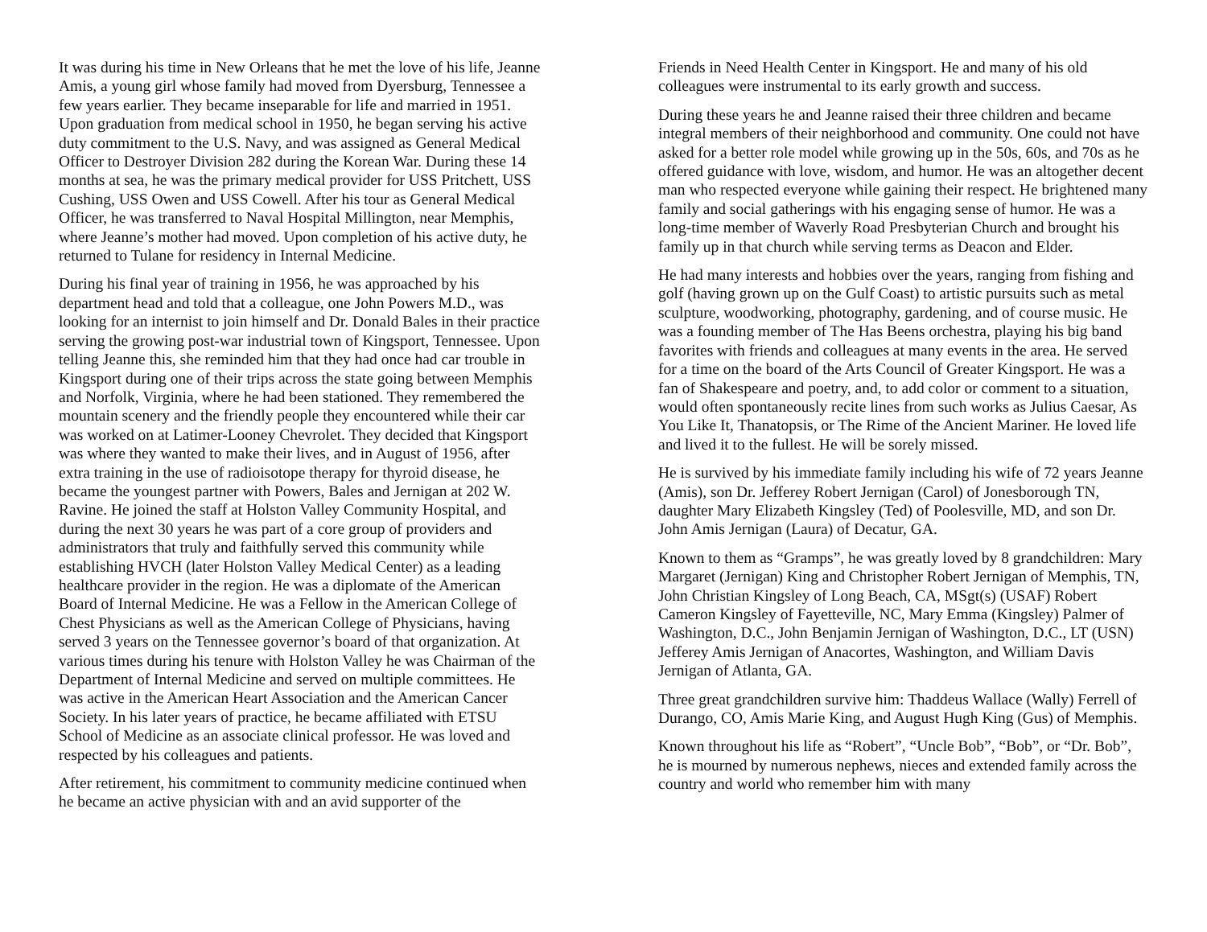It was during his time in New Orleans that he met the love of his life, Jeanne Amis, a young girl whose family had moved from Dyersburg, Tennessee a few years earlier. They became inseparable for life and married in 1951. Upon graduation from medical school in 1950, he began serving his active duty commitment to the U.S. Navy, and was assigned as General Medical Officer to Destroyer Division 282 during the Korean War. During these 14 months at sea, he was the primary medical provider for USS Pritchett, USS Cushing, USS Owen and USS Cowell. After his tour as General Medical Officer, he was transferred to Naval Hospital Millington, near Memphis, where Jeanne’s mother had moved. Upon completion of his active duty, he returned to Tulane for residency in Internal Medicine.
During his final year of training in 1956, he was approached by his department head and told that a colleague, one John Powers M.D., was looking for an internist to join himself and Dr. Donald Bales in their practice serving the growing post-war industrial town of Kingsport, Tennessee. Upon telling Jeanne this, she reminded him that they had once had car trouble in Kingsport during one of their trips across the state going between Memphis and Norfolk, Virginia, where he had been stationed. They remembered the mountain scenery and the friendly people they encountered while their car was worked on at Latimer-Looney Chevrolet. They decided that Kingsport was where they wanted to make their lives, and in August of 1956, after extra training in the use of radioisotope therapy for thyroid disease, he became the youngest partner with Powers, Bales and Jernigan at 202 W. Ravine. He joined the staff at Holston Valley Community Hospital, and during the next 30 years he was part of a core group of providers and administrators that truly and faithfully served this community while establishing HVCH (later Holston Valley Medical Center) as a leading healthcare provider in the region. He was a diplomate of the American Board of Internal Medicine. He was a Fellow in the American College of Chest Physicians as well as the American College of Physicians, having served 3 years on the Tennessee governor’s board of that organization. At various times during his tenure with Holston Valley he was Chairman of the Department of Internal Medicine and served on multiple committees. He was active in the American Heart Association and the American Cancer Society. In his later years of practice, he became affiliated with ETSU School of Medicine as an associate clinical professor. He was loved and respected by his colleagues and patients.
After retirement, his commitment to community medicine continued when he became an active physician with and an avid supporter of the
Friends in Need Health Center in Kingsport. He and many of his old colleagues were instrumental to its early growth and success.
During these years he and Jeanne raised their three children and became integral members of their neighborhood and community. One could not have asked for a better role model while growing up in the 50s, 60s, and 70s as he offered guidance with love, wisdom, and humor. He was an altogether decent man who respected everyone while gaining their respect. He brightened many family and social gatherings with his engaging sense of humor. He was a long-time member of Waverly Road Presbyterian Church and brought his family up in that church while serving terms as Deacon and Elder.
He had many interests and hobbies over the years, ranging from fishing and golf (having grown up on the Gulf Coast) to artistic pursuits such as metal sculpture, woodworking, photography, gardening, and of course music. He was a founding member of The Has Beens orchestra, playing his big band favorites with friends and colleagues at many events in the area. He served for a time on the board of the Arts Council of Greater Kingsport. He was a fan of Shakespeare and poetry, and, to add color or comment to a situation, would often spontaneously recite lines from such works as Julius Caesar, As You Like It, Thanatopsis, or The Rime of the Ancient Mariner. He loved life and lived it to the fullest. He will be sorely missed.
He is survived by his immediate family including his wife of 72 years Jeanne (Amis), son Dr. Jefferey Robert Jernigan (Carol) of Jonesborough TN, daughter Mary Elizabeth Kingsley (Ted) of Poolesville, MD, and son Dr. John Amis Jernigan (Laura) of Decatur, GA.
Known to them as “Gramps”, he was greatly loved by 8 grandchildren: Mary Margaret (Jernigan) King and Christopher Robert Jernigan of Memphis, TN, John Christian Kingsley of Long Beach, CA, MSgt(s) (USAF) Robert Cameron Kingsley of Fayetteville, NC, Mary Emma (Kingsley) Palmer of Washington, D.C., John Benjamin Jernigan of Washington, D.C., LT (USN) Jefferey Amis Jernigan of Anacortes, Washington, and William Davis Jernigan of Atlanta, GA.
Three great grandchildren survive him: Thaddeus Wallace (Wally) Ferrell of Durango, CO, Amis Marie King, and August Hugh King (Gus) of Memphis.
Known throughout his life as “Robert”, “Uncle Bob”, “Bob”, or “Dr. Bob”, he is mourned by numerous nephews, nieces and extended family across the country and world who remember him with many